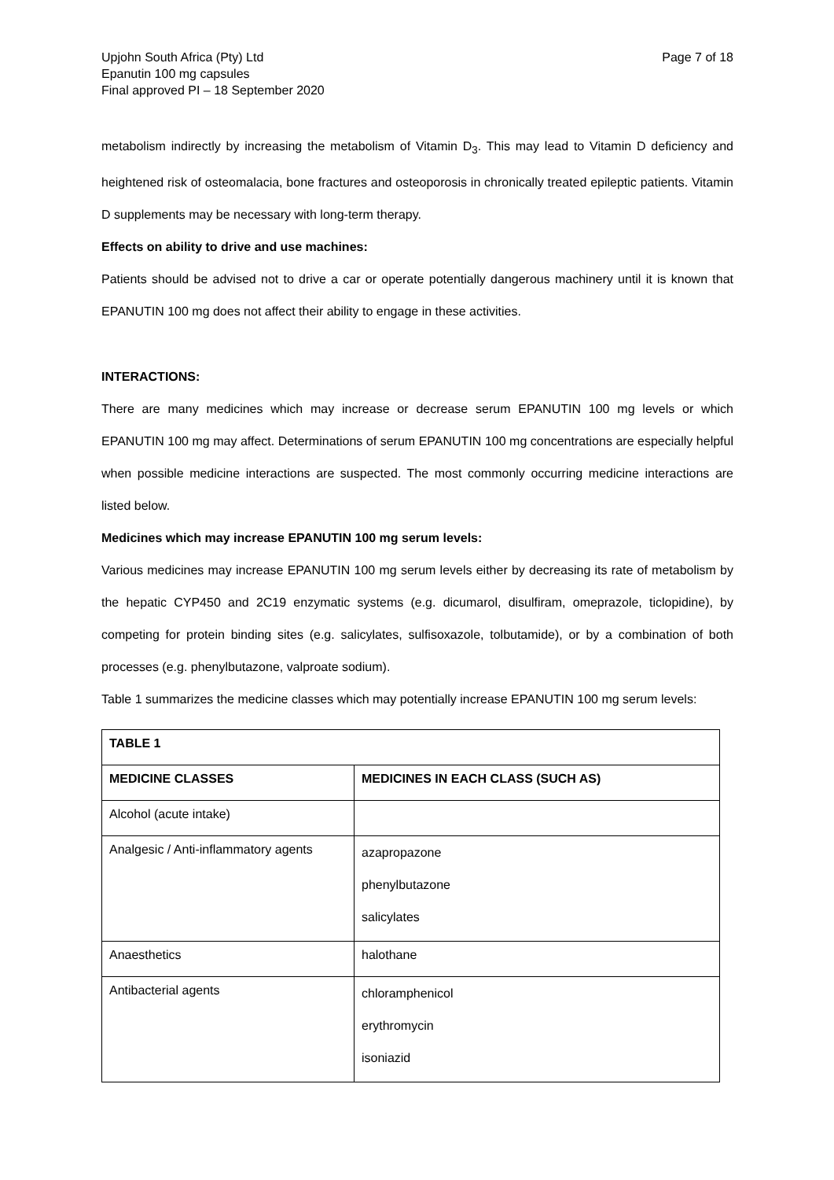Upjohn South Africa (Pty) Ltd
Epanutin 100 mg capsules
Final approved PI – 18 September 2020
Page 7 of 18
metabolism indirectly by increasing the metabolism of Vitamin D<sub>3</sub>. This may lead to Vitamin D deficiency and heightened risk of osteomalacia, bone fractures and osteoporosis in chronically treated epileptic patients. Vitamin D supplements may be necessary with long-term therapy.
Effects on ability to drive and use machines:
Patients should be advised not to drive a car or operate potentially dangerous machinery until it is known that EPANUTIN 100 mg does not affect their ability to engage in these activities.
INTERACTIONS:
There are many medicines which may increase or decrease serum EPANUTIN 100 mg levels or which EPANUTIN 100 mg may affect. Determinations of serum EPANUTIN 100 mg concentrations are especially helpful when possible medicine interactions are suspected. The most commonly occurring medicine interactions are listed below.
Medicines which may increase EPANUTIN 100 mg serum levels:
Various medicines may increase EPANUTIN 100 mg serum levels either by decreasing its rate of metabolism by the hepatic CYP450 and 2C19 enzymatic systems (e.g. dicumarol, disulfiram, omeprazole, ticlopidine), by competing for protein binding sites (e.g. salicylates, sulfisoxazole, tolbutamide), or by a combination of both processes (e.g. phenylbutazone, valproate sodium).
Table 1 summarizes the medicine classes which may potentially increase EPANUTIN 100 mg serum levels:
| TABLE 1 | |
| --- | --- |
| MEDICINE CLASSES | MEDICINES IN EACH CLASS (SUCH AS) |
| Alcohol (acute intake) | |
| Analgesic / Anti-inflammatory agents | azapropazone phenylbutazone salicylates |
| Anaesthetics | halothane |
| Antibacterial agents | chloramphenicol erythromycin isoniazid |